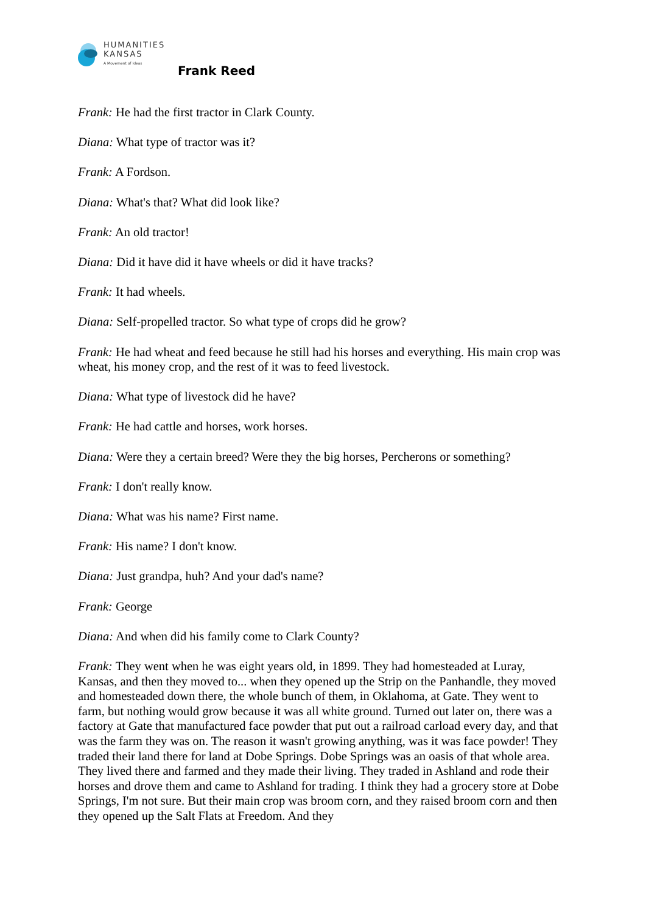HUMANITIES
KANSAS
A Movement of Ideas
Frank Reed
Frank: He had the first tractor in Clark County.
Diana: What type of tractor was it?
Frank: A Fordson.
Diana: What's that? What did look like?
Frank: An old tractor!
Diana: Did it have did it have wheels or did it have tracks?
Frank: It had wheels.
Diana: Self-propelled tractor. So what type of crops did he grow?
Frank: He had wheat and feed because he still had his horses and everything. His main crop was wheat, his money crop, and the rest of it was to feed livestock.
Diana: What type of livestock did he have?
Frank: He had cattle and horses, work horses.
Diana: Were they a certain breed? Were they the big horses, Percherons or something?
Frank: I don't really know.
Diana: What was his name? First name.
Frank: His name? I don't know.
Diana: Just grandpa, huh? And your dad's name?
Frank: George
Diana: And when did his family come to Clark County?
Frank: They went when he was eight years old, in 1899. They had homesteaded at Luray, Kansas, and then they moved to... when they opened up the Strip on the Panhandle, they moved and homesteaded down there, the whole bunch of them, in Oklahoma, at Gate. They went to farm, but nothing would grow because it was all white ground. Turned out later on, there was a factory at Gate that manufactured face powder that put out a railroad carload every day, and that was the farm they was on. The reason it wasn't growing anything, was it was face powder! They traded their land there for land at Dobe Springs. Dobe Springs was an oasis of that whole area. They lived there and farmed and they made their living. They traded in Ashland and rode their horses and drove them and came to Ashland for trading. I think they had a grocery store at Dobe Springs, I'm not sure. But their main crop was broom corn, and they raised broom corn and then they opened up the Salt Flats at Freedom. And they